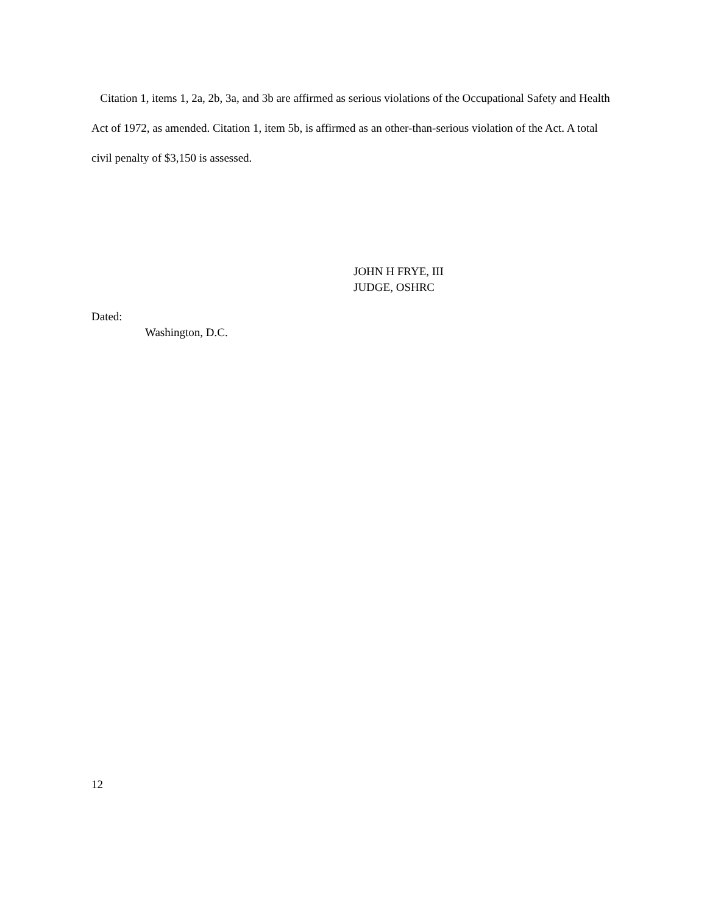Citation 1, items 1, 2a, 2b, 3a, and 3b are affirmed as serious violations of the Occupational Safety and Health Act of 1972, as amended. Citation 1, item 5b, is affirmed as an other-than-serious violation of the Act. A total civil penalty of $3,150 is assessed.
JOHN H FRYE, III
JUDGE, OSHRC
Dated:
Washington, D.C.
12